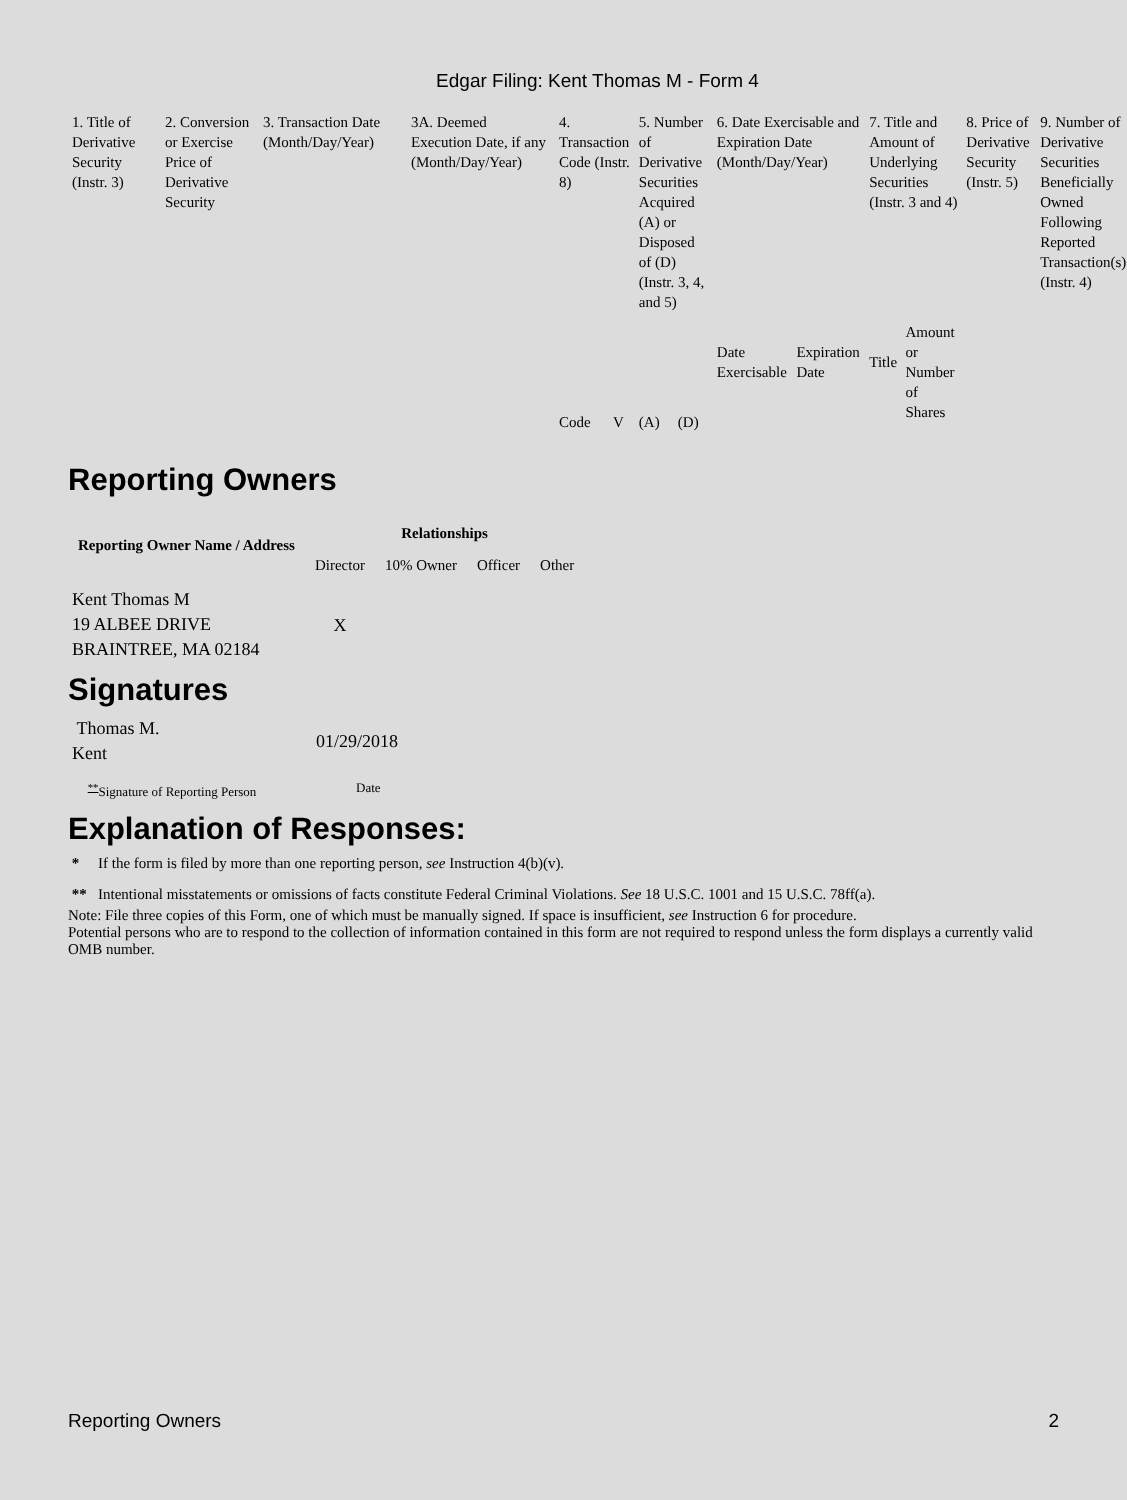Edgar Filing: Kent Thomas M - Form 4
| 1. Title of Derivative Security (Instr. 3) | 2. Conversion or Exercise Price of Derivative Security | 3. Transaction Date (Month/Day/Year) | 3A. Deemed Execution Date, if any (Month/Day/Year) | 4. Transaction Code (Instr. 8) | | 5. Number of Derivative Securities Acquired (A) or Disposed of (D) (Instr. 3, 4, and 5) | | 6. Date Exercisable and Expiration Date (Month/Day/Year) | | 7. Title and Amount of Underlying Securities (Instr. 3 and 4) | | 8. Price of Derivative Security (Instr. 5) | 9. Number of Derivative Securities Beneficially Owned Following Reported Transaction(s) (Instr. 4) |
| | | | | Code | V | (A) | (D) | Date Exercisable | Expiration Date | Title | Amount or Number of Shares | | |
Reporting Owners
| Reporting Owner Name / Address | Relationships | | | |
| --- | --- | --- | --- | --- |
| | Director | 10% Owner | Officer | Other |
| Kent Thomas M 19 ALBEE DRIVE BRAINTREE, MA 02184 | X | | | |
Signatures
| Thomas M. Kent | 01/29/2018 |
| <sup>**</sup> Signature of Reporting Person | Date |
Explanation of Responses:
* If the form is filed by more than one reporting person, see Instruction 4(b)(v).
** Intentional misstatements or omissions of facts constitute Federal Criminal Violations. See 18 U.S.C. 1001 and 15 U.S.C. 78ff(a).
Note: File three copies of this Form, one of which must be manually signed. If space is insufficient, see Instruction 6 for procedure.
Potential persons who are to respond to the collection of information contained in this form are not required to respond unless the form displays a currently valid OMB number.
Reporting Owners 2